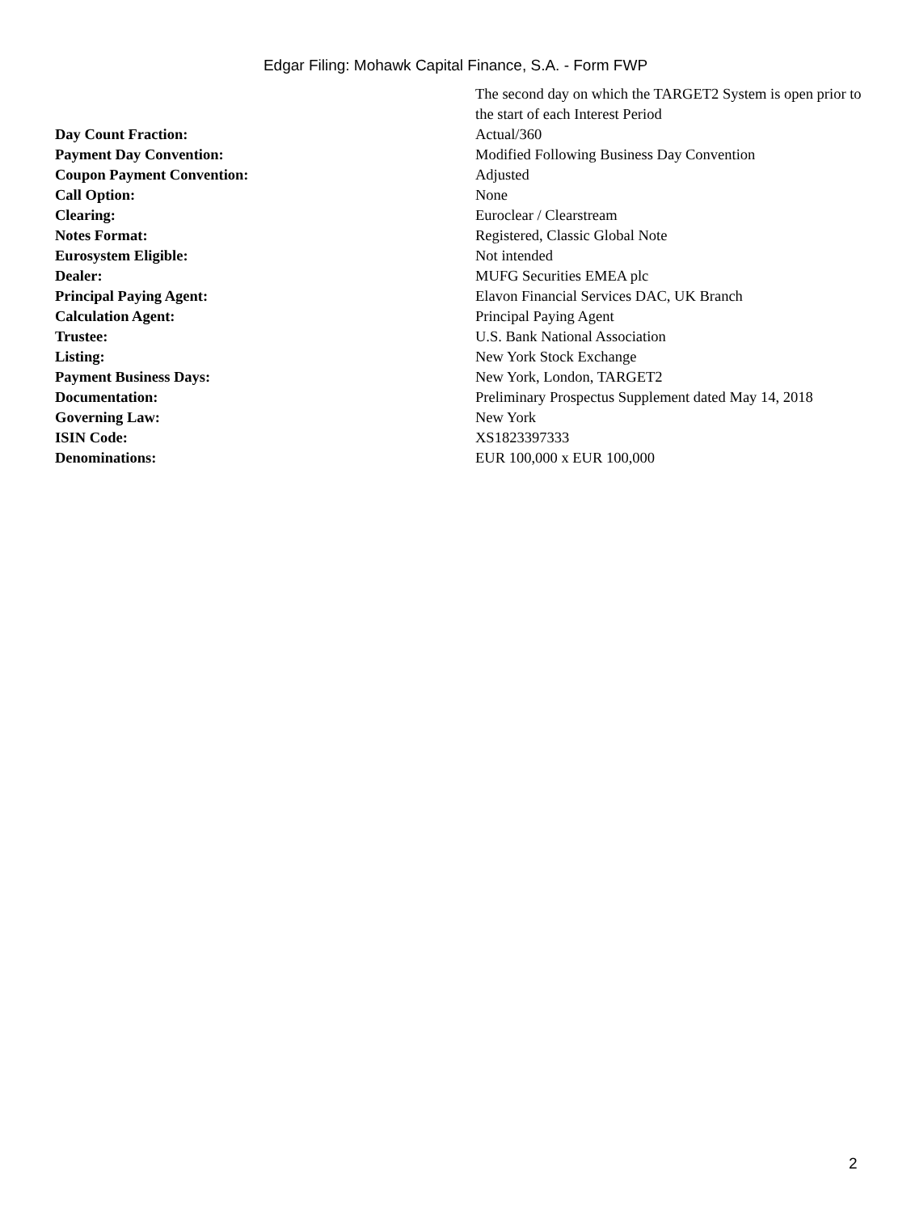Edgar Filing: Mohawk Capital Finance, S.A. - Form FWP
| | The second day on which the TARGET2 System is open prior to the start of each Interest Period |
| Day Count Fraction: | Actual/360 |
| Payment Day Convention: | Modified Following Business Day Convention |
| Coupon Payment Convention: | Adjusted |
| Call Option: | None |
| Clearing: | Euroclear / Clearstream |
| Notes Format: | Registered, Classic Global Note |
| Eurosystem Eligible: | Not intended |
| Dealer: | MUFG Securities EMEA plc |
| Principal Paying Agent: | Elavon Financial Services DAC, UK Branch |
| Calculation Agent: | Principal Paying Agent |
| Trustee: | U.S. Bank National Association |
| Listing: | New York Stock Exchange |
| Payment Business Days: | New York, London, TARGET2 |
| Documentation: | Preliminary Prospectus Supplement dated May 14, 2018 |
| Governing Law: | New York |
| ISIN Code: | XS1823397333 |
| Denominations: | EUR 100,000 x EUR 100,000 |
2